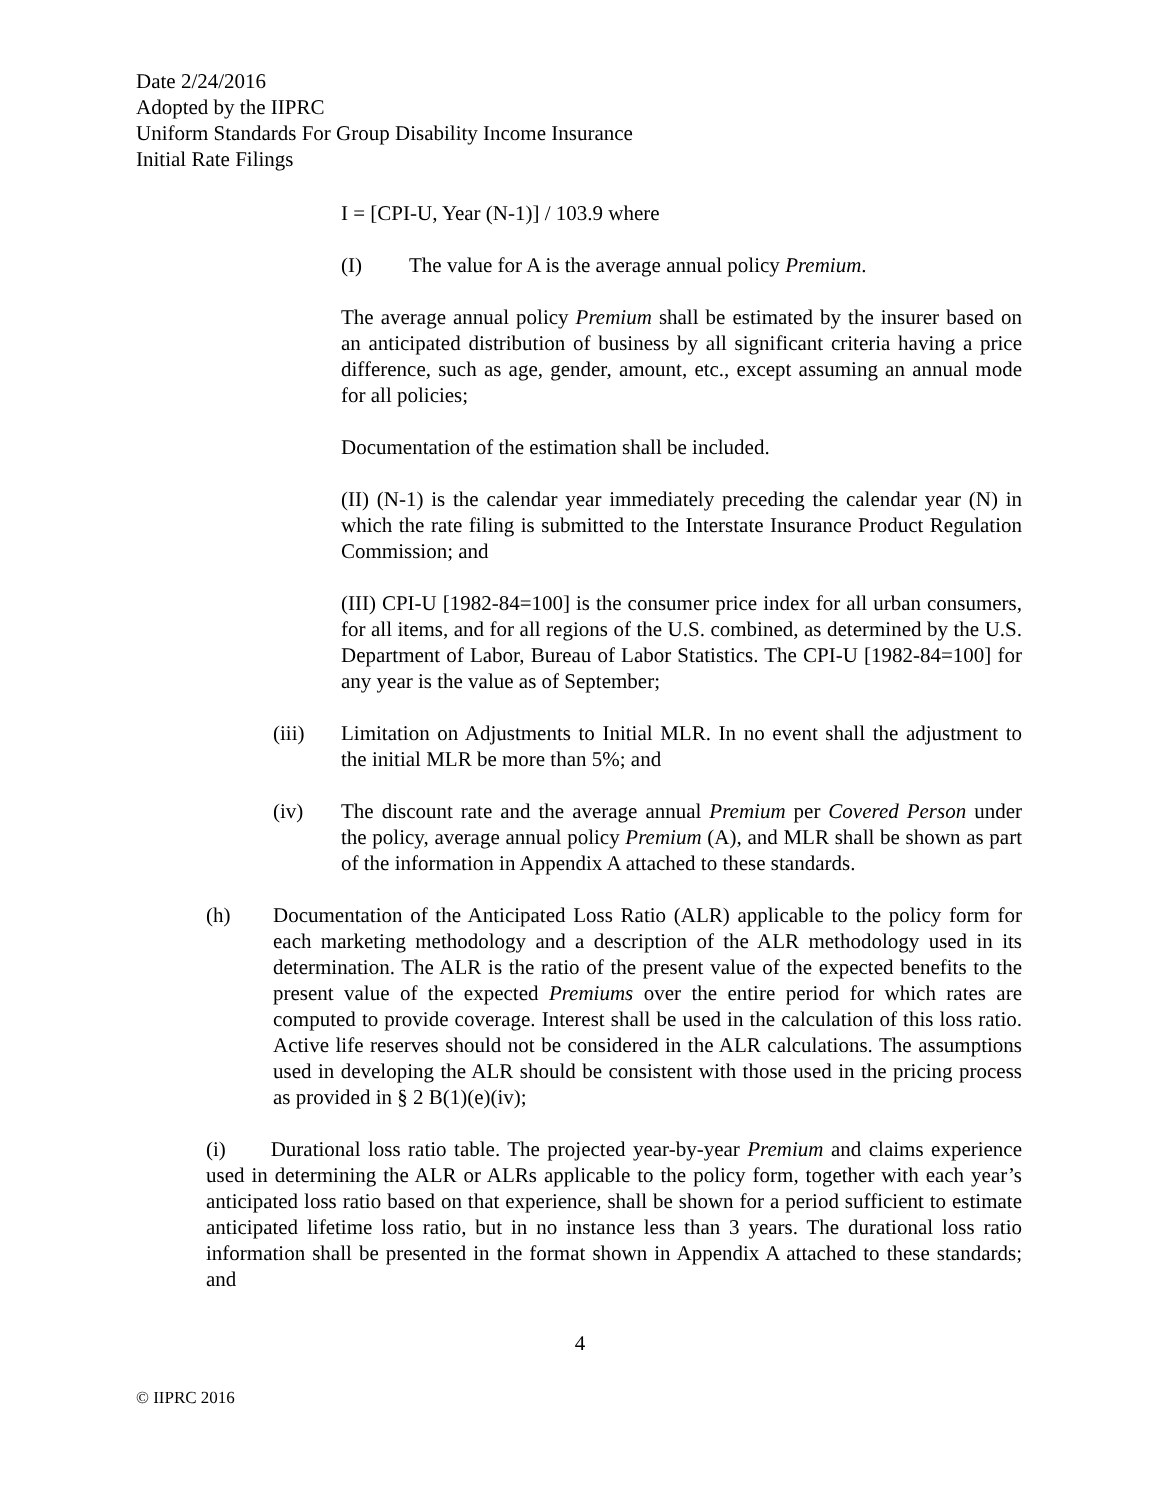Date 2/24/2016
Adopted by the IIPRC
Uniform Standards For Group Disability Income Insurance
Initial Rate Filings
I = [CPI-U, Year (N-1)] / 103.9 where
(I) The value for A is the average annual policy Premium.
The average annual policy Premium shall be estimated by the insurer based on an anticipated distribution of business by all significant criteria having a price difference, such as age, gender, amount, etc., except assuming an annual mode for all policies;
Documentation of the estimation shall be included.
(II) (N-1) is the calendar year immediately preceding the calendar year (N) in which the rate filing is submitted to the Interstate Insurance Product Regulation Commission; and
(III) CPI-U [1982-84=100] is the consumer price index for all urban consumers, for all items, and for all regions of the U.S. combined, as determined by the U.S. Department of Labor, Bureau of Labor Statistics. The CPI-U [1982-84=100] for any year is the value as of September;
(iii) Limitation on Adjustments to Initial MLR. In no event shall the adjustment to the initial MLR be more than 5%; and
(iv) The discount rate and the average annual Premium per Covered Person under the policy, average annual policy Premium (A), and MLR shall be shown as part of the information in Appendix A attached to these standards.
(h) Documentation of the Anticipated Loss Ratio (ALR) applicable to the policy form for each marketing methodology and a description of the ALR methodology used in its determination. The ALR is the ratio of the present value of the expected benefits to the present value of the expected Premiums over the entire period for which rates are computed to provide coverage. Interest shall be used in the calculation of this loss ratio. Active life reserves should not be considered in the ALR calculations. The assumptions used in developing the ALR should be consistent with those used in the pricing process as provided in § 2 B(1)(e)(iv);
(i) Durational loss ratio table. The projected year-by-year Premium and claims experience used in determining the ALR or ALRs applicable to the policy form, together with each year’s anticipated loss ratio based on that experience, shall be shown for a period sufficient to estimate anticipated lifetime loss ratio, but in no instance less than 3 years. The durational loss ratio information shall be presented in the format shown in Appendix A attached to these standards; and
4
© IIPRC 2016